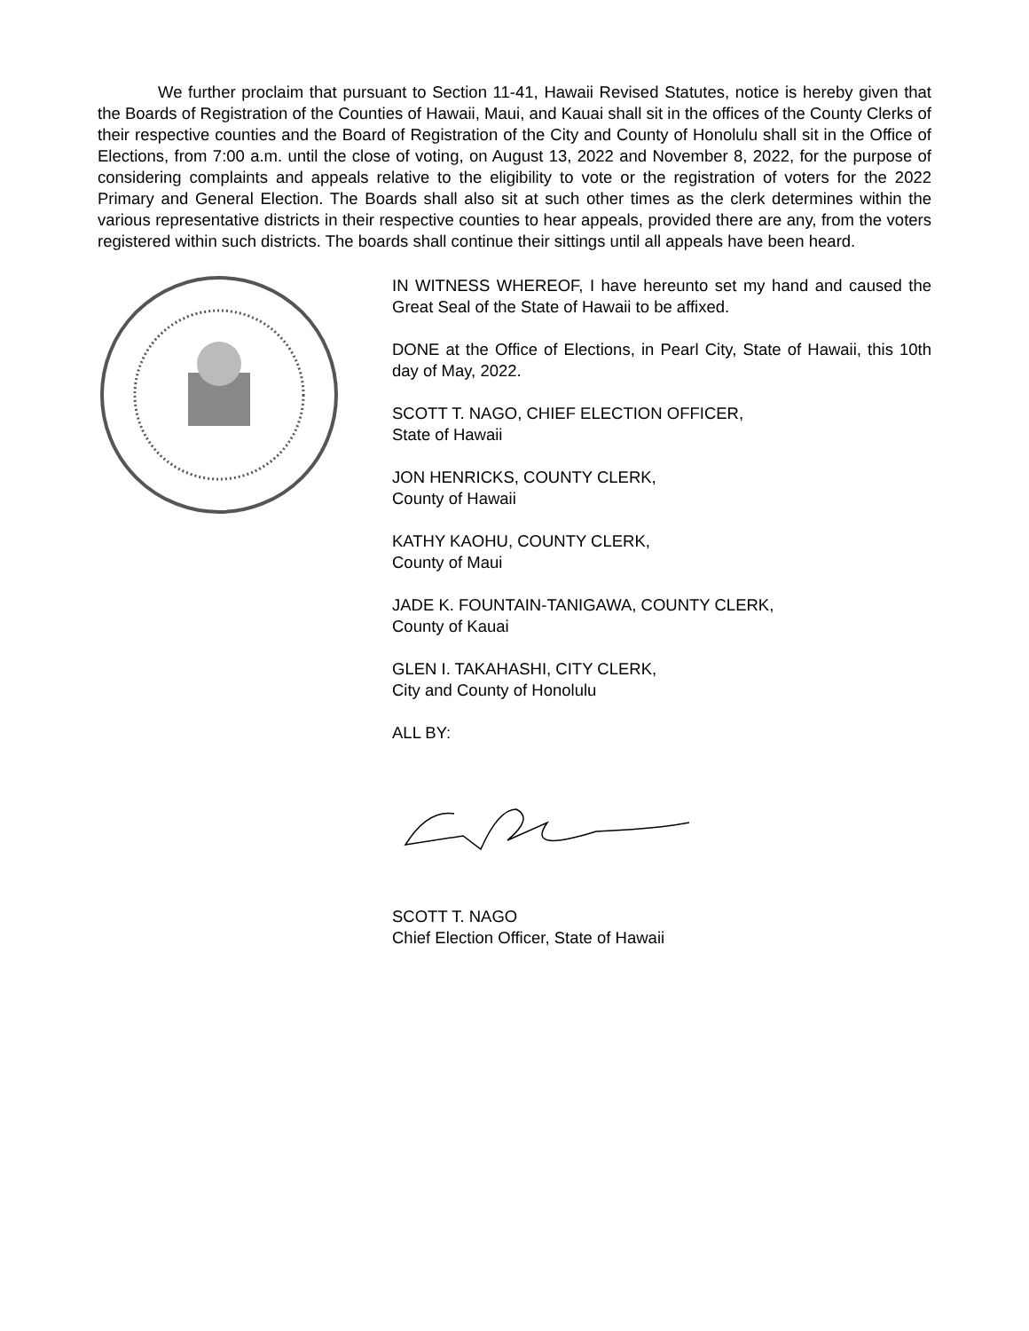We further proclaim that pursuant to Section 11-41, Hawaii Revised Statutes, notice is hereby given that the Boards of Registration of the Counties of Hawaii, Maui, and Kauai shall sit in the offices of the County Clerks of their respective counties and the Board of Registration of the City and County of Honolulu shall sit in the Office of Elections, from 7:00 a.m. until the close of voting, on August 13, 2022 and November 8, 2022, for the purpose of considering complaints and appeals relative to the eligibility to vote or the registration of voters for the 2022 Primary and General Election. The Boards shall also sit at such other times as the clerk determines within the various representative districts in their respective counties to hear appeals, provided there are any, from the voters registered within such districts. The boards shall continue their sittings until all appeals have been heard.
IN WITNESS WHEREOF, I have hereunto set my hand and caused the Great Seal of the State of Hawaii to be affixed.
DONE at the Office of Elections, in Pearl City, State of Hawaii, this 10th day of May, 2022.
SCOTT T. NAGO, CHIEF ELECTION OFFICER,
State of Hawaii
JON HENRICKS, COUNTY CLERK,
County of Hawaii
KATHY KAOHU, COUNTY CLERK,
County of Maui
JADE K. FOUNTAIN-TANIGAWA, COUNTY CLERK,
County of Kauai
GLEN I. TAKAHASHI, CITY CLERK,
City and County of Honolulu
ALL BY:
SCOTT T. NAGO
Chief Election Officer, State of Hawaii